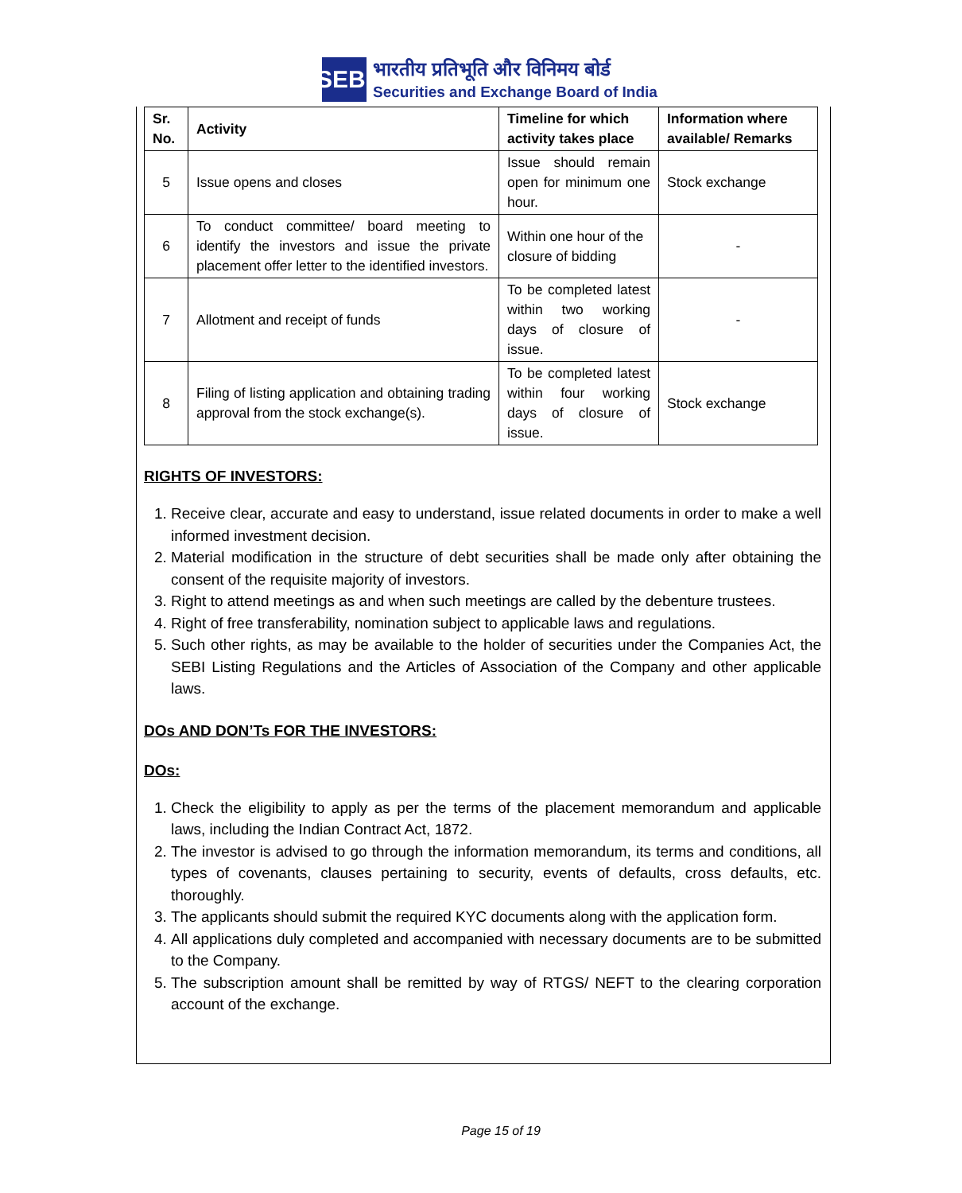SEBI
भारतीय प्रतिभूति और विनिमय बोर्ड
Securities and Exchange Board of India
| Sr. No. | Activity | Timeline for which activity takes place | Information where available/ Remarks |
| --- | --- | --- | --- |
| 5 | Issue opens and closes | Issue should remain open for minimum one hour. | Stock exchange |
| 6 | To conduct committee/ board meeting to identify the investors and issue the private placement offer letter to the identified investors. | Within one hour of the closure of bidding | - |
| 7 | Allotment and receipt of funds | To be completed latest within two working days of closure of issue. | - |
| 8 | Filing of listing application and obtaining trading approval from the stock exchange(s). | To be completed latest within four working days of closure of issue. | Stock exchange |
RIGHTS OF INVESTORS:
1. Receive clear, accurate and easy to understand, issue related documents in order to make a well informed investment decision.
2. Material modification in the structure of debt securities shall be made only after obtaining the consent of the requisite majority of investors.
3. Right to attend meetings as and when such meetings are called by the debenture trustees.
4. Right of free transferability, nomination subject to applicable laws and regulations.
5. Such other rights, as may be available to the holder of securities under the Companies Act, the SEBI Listing Regulations and the Articles of Association of the Company and other applicable laws.
DOs AND DON’Ts FOR THE INVESTORS:
DOs:
1. Check the eligibility to apply as per the terms of the placement memorandum and applicable laws, including the Indian Contract Act, 1872.
2. The investor is advised to go through the information memorandum, its terms and conditions, all types of covenants, clauses pertaining to security, events of defaults, cross defaults, etc. thoroughly.
3. The applicants should submit the required KYC documents along with the application form.
4. All applications duly completed and accompanied with necessary documents are to be submitted to the Company.
5. The subscription amount shall be remitted by way of RTGS/ NEFT to the clearing corporation account of the exchange.
Page 15 of 19